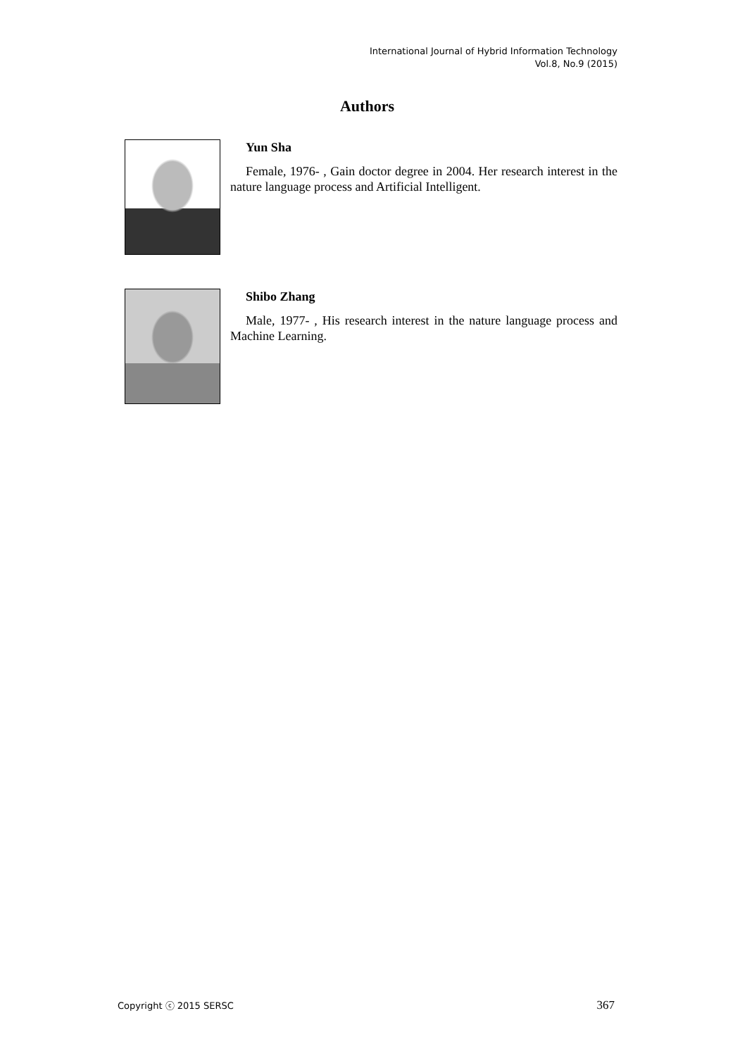International Journal of Hybrid Information Technology
Vol.8, No.9 (2015)
Authors
Yun Sha
Female, 1976- , Gain doctor degree in 2004. Her research interest in the nature language process and Artificial Intelligent.
Shibo Zhang
Male, 1977- , His research interest in the nature language process and Machine Learning.
Copyright ⓒ 2015 SERSC 367